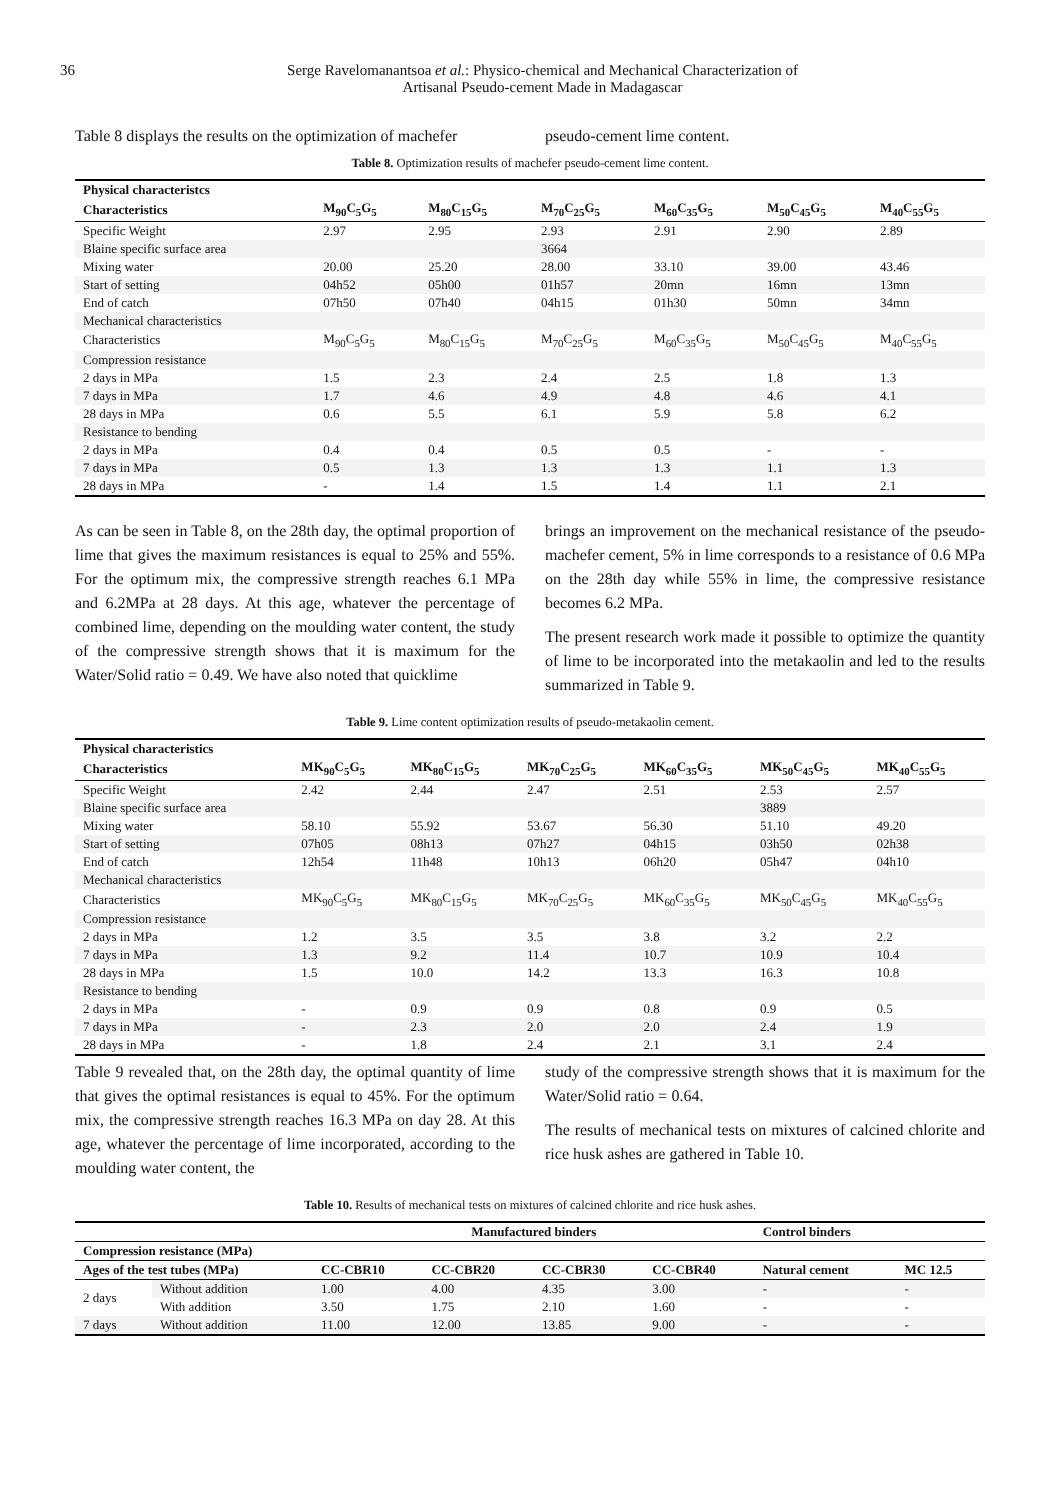36 Serge Ravelomanantsoa et al.: Physico-chemical and Mechanical Characterization of
Artisanal Pseudo-cement Made in Madagascar
Table 8 displays the results on the optimization of machefer
pseudo-cement lime content.
Table 8. Optimization results of machefer pseudo-cement lime content.
| Physical characteristcs | | | | | | |
| --- | --- | --- | --- | --- | --- | --- |
| Characteristics | M<sub>90</sub>C<sub>5</sub>G<sub>5</sub> | M<sub>80</sub>C<sub>15</sub>G<sub>5</sub> | M<sub>70</sub>C<sub>25</sub>G<sub>5</sub> | M<sub>60</sub>C<sub>35</sub>G<sub>5</sub> | M<sub>50</sub>C<sub>45</sub>G<sub>5</sub> | M<sub>40</sub>C<sub>55</sub>G<sub>5</sub> |
| Specific Weight | 2.97 | 2.95 | 2.93 | 2.91 | 2.90 | 2.89 |
| Blaine specific surface area | | | 3664 | | | |
| Mixing water | 20.00 | 25.20 | 28.00 | 33.10 | 39.00 | 43.46 |
| Start of setting | 04h52 | 05h00 | 01h57 | 20mn | 16mn | 13mn |
| End of catch | 07h50 | 07h40 | 04h15 | 01h30 | 50mn | 34mn |
| Mechanical characteristics | | | | | | |
| Characteristics | M<sub>90</sub>C<sub>5</sub>G<sub>5</sub> | M<sub>80</sub>C<sub>15</sub>G<sub>5</sub> | M<sub>70</sub>C<sub>25</sub>G<sub>5</sub> | M<sub>60</sub>C<sub>35</sub>G<sub>5</sub> | M<sub>50</sub>C<sub>45</sub>G<sub>5</sub> | M<sub>40</sub>C<sub>55</sub>G<sub>5</sub> |
| Compression resistance | | | | | | |
| 2 days in MPa | 1.5 | 2.3 | 2.4 | 2.5 | 1.8 | 1.3 |
| 7 days in MPa | 1.7 | 4.6 | 4.9 | 4.8 | 4.6 | 4.1 |
| 28 days in MPa | 0.6 | 5.5 | 6.1 | 5.9 | 5.8 | 6.2 |
| Resistance to bending | | | | | | |
| 2 days in MPa | 0.4 | 0.4 | 0.5 | 0.5 | - | - |
| 7 days in MPa | 0.5 | 1.3 | 1.3 | 1.3 | 1.1 | 1.3 |
| 28 days in MPa | - | 1.4 | 1.5 | 1.4 | 1.1 | 2.1 |
As can be seen in Table 8, on the 28th day, the optimal proportion of lime that gives the maximum resistances is equal to 25% and 55%. For the optimum mix, the compressive strength reaches 6.1 MPa and 6.2MPa at 28 days. At this age, whatever the percentage of combined lime, depending on the moulding water content, the study of the compressive strength shows that it is maximum for the Water/Solid ratio = 0.49. We have also noted that quicklime
brings an improvement on the mechanical resistance of the pseudo-machefer cement, 5% in lime corresponds to a resistance of 0.6 MPa on the 28th day while 55% in lime, the compressive resistance becomes 6.2 MPa.
The present research work made it possible to optimize the quantity of lime to be incorporated into the metakaolin and led to the results summarized in Table 9.
Table 9. Lime content optimization results of pseudo-metakaolin cement.
| Physical characteristics | | | | | | |
| --- | --- | --- | --- | --- | --- | --- |
| Characteristics | MK<sub>90</sub>C<sub>5</sub>G<sub>5</sub> | MK<sub>80</sub>C<sub>15</sub>G<sub>5</sub> | MK<sub>70</sub>C<sub>25</sub>G<sub>5</sub> | MK<sub>60</sub>C<sub>35</sub>G<sub>5</sub> | MK<sub>50</sub>C<sub>45</sub>G<sub>5</sub> | MK<sub>40</sub>C<sub>55</sub>G<sub>5</sub> |
| Specific Weight | 2.42 | 2.44 | 2.47 | 2.51 | 2.53 | 2.57 |
| Blaine specific surface area | | | | | 3889 | |
| Mixing water | 58.10 | 55.92 | 53.67 | 56.30 | 51.10 | 49.20 |
| Start of setting | 07h05 | 08h13 | 07h27 | 04h15 | 03h50 | 02h38 |
| End of catch | 12h54 | 11h48 | 10h13 | 06h20 | 05h47 | 04h10 |
| Mechanical characteristics | | | | | | |
| Characteristics | MK<sub>90</sub>C<sub>5</sub>G<sub>5</sub> | MK<sub>80</sub>C<sub>15</sub>G<sub>5</sub> | MK<sub>70</sub>C<sub>25</sub>G<sub>5</sub> | MK<sub>60</sub>C<sub>35</sub>G<sub>5</sub> | MK<sub>50</sub>C<sub>45</sub>G<sub>5</sub> | MK<sub>40</sub>C<sub>55</sub>G<sub>5</sub> |
| Compression resistance | | | | | | |
| 2 days in MPa | 1.2 | 3.5 | 3.5 | 3.8 | 3.2 | 2.2 |
| 7 days in MPa | 1.3 | 9.2 | 11.4 | 10.7 | 10.9 | 10.4 |
| 28 days in MPa | 1.5 | 10.0 | 14.2 | 13.3 | 16.3 | 10.8 |
| Resistance to bending | | | | | | |
| 2 days in MPa | - | 0.9 | 0.9 | 0.8 | 0.9 | 0.5 |
| 7 days in MPa | - | 2.3 | 2.0 | 2.0 | 2.4 | 1.9 |
| 28 days in MPa | - | 1.8 | 2.4 | 2.1 | 3.1 | 2.4 |
Table 9 revealed that, on the 28th day, the optimal quantity of lime that gives the optimal resistances is equal to 45%. For the optimum mix, the compressive strength reaches 16.3 MPa on day 28. At this age, whatever the percentage of lime incorporated, according to the moulding water content, the
study of the compressive strength shows that it is maximum for the Water/Solid ratio = 0.64.
The results of mechanical tests on mixtures of calcined chlorite and rice husk ashes are gathered in Table 10.
Table 10. Results of mechanical tests on mixtures of calcined chlorite and rice husk ashes.
| | | Manufactured binders | | | | Control binders | |
| --- | --- | --- | --- | --- | --- | --- | --- |
| Compression resistance (MPa) | | | | | | | |
| Ages of the test tubes (MPa) | | CC-CBR10 | CC-CBR20 | CC-CBR30 | CC-CBR40 | Natural cement | MC 12.5 |
| 2 days | Without addition | 1.00 | 4.00 | 4.35 | 3.00 | - | - |
| | With addition | 3.50 | 1.75 | 2.10 | 1.60 | - | - |
| 7 days | Without addition | 11.00 | 12.00 | 13.85 | 9.00 | - | - |